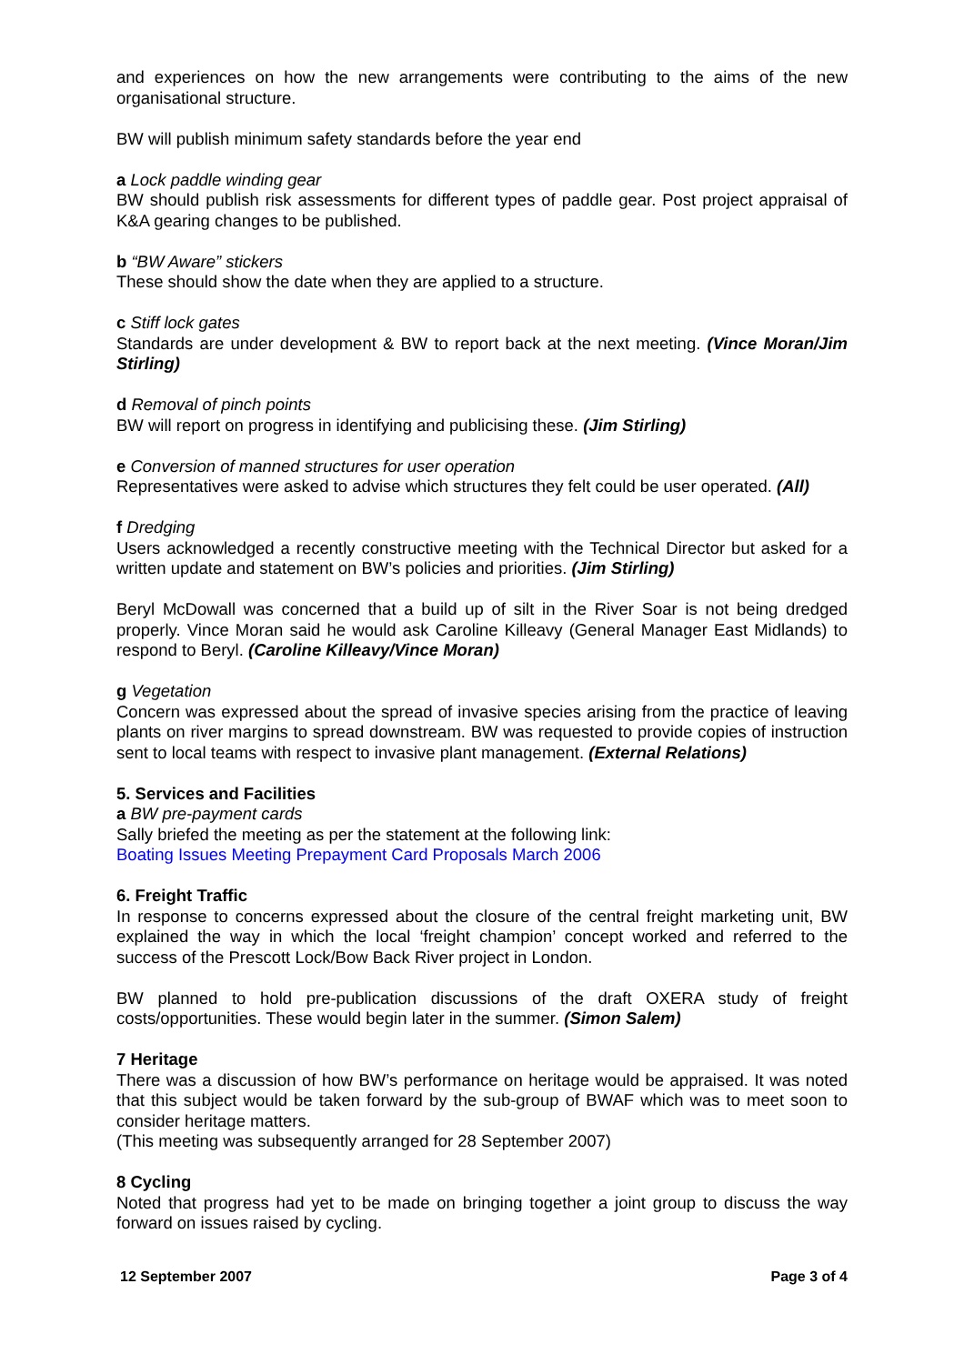and experiences on how the new arrangements were contributing to the aims of the new organisational structure.
BW will publish minimum safety standards before the year end
a Lock paddle winding gear
BW should publish risk assessments for different types of paddle gear. Post project appraisal of K&A gearing changes to be published.
b “BW Aware” stickers
These should show the date when they are applied to a structure.
c Stiff lock gates
Standards are under development & BW to report back at the next meeting. (Vince Moran/Jim Stirling)
d Removal of pinch points
BW will report on progress in identifying and publicising these. (Jim Stirling)
e Conversion of manned structures for user operation
Representatives were asked to advise which structures they felt could be user operated. (All)
f Dredging
Users acknowledged a recently constructive meeting with the Technical Director but asked for a written update and statement on BW’s policies and priorities. (Jim Stirling)
Beryl McDowall was concerned that a build up of silt in the River Soar is not being dredged properly. Vince Moran said he would ask Caroline Killeavy (General Manager East Midlands) to respond to Beryl. (Caroline Killeavy/Vince Moran)
g Vegetation
Concern was expressed about the spread of invasive species arising from the practice of leaving plants on river margins to spread downstream. BW was requested to provide copies of instruction sent to local teams with respect to invasive plant management. (External Relations)
5. Services and Facilities
a BW pre-payment cards
Sally briefed the meeting as per the statement at the following link:
Boating Issues Meeting Prepayment Card Proposals March 2006
6. Freight Traffic
In response to concerns expressed about the closure of the central freight marketing unit, BW explained the way in which the local ‘freight champion’ concept worked and referred to the success of the Prescott Lock/Bow Back River project in London.
BW planned to hold pre-publication discussions of the draft OXERA study of freight costs/opportunities. These would begin later in the summer. (Simon Salem)
7 Heritage
There was a discussion of how BW’s performance on heritage would be appraised. It was noted that this subject would be taken forward by the sub-group of BWAF which was to meet soon to consider heritage matters.
(This meeting was subsequently arranged for 28 September 2007)
8 Cycling
Noted that progress had yet to be made on bringing together a joint group to discuss the way forward on issues raised by cycling.
12 September 2007 Page 3 of 4